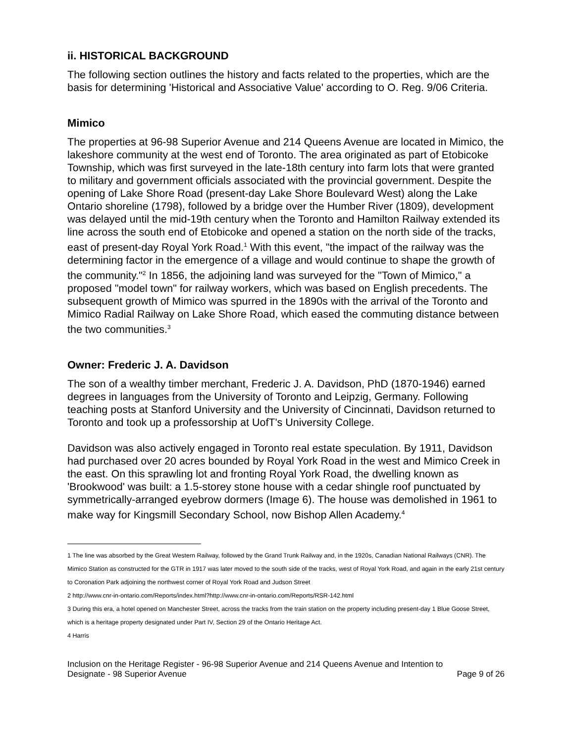ii. HISTORICAL BACKGROUND
The following section outlines the history and facts related to the properties, which are the basis for determining 'Historical and Associative Value' according to O. Reg. 9/06 Criteria.
Mimico
The properties at 96-98 Superior Avenue and 214 Queens Avenue are located in Mimico, the lakeshore community at the west end of Toronto. The area originated as part of Etobicoke Township, which was first surveyed in the late-18th century into farm lots that were granted to military and government officials associated with the provincial government. Despite the opening of Lake Shore Road (present-day Lake Shore Boulevard West) along the Lake Ontario shoreline (1798), followed by a bridge over the Humber River (1809), development was delayed until the mid-19th century when the Toronto and Hamilton Railway extended its line across the south end of Etobicoke and opened a station on the north side of the tracks, east of present-day Royal York Road.<sup>1</sup> With this event, "the impact of the railway was the determining factor in the emergence of a village and would continue to shape the growth of the community."<sup>2</sup> In 1856, the adjoining land was surveyed for the "Town of Mimico," a proposed "model town" for railway workers, which was based on English precedents. The subsequent growth of Mimico was spurred in the 1890s with the arrival of the Toronto and Mimico Radial Railway on Lake Shore Road, which eased the commuting distance between the two communities.<sup>3</sup>
Owner: Frederic J. A. Davidson
The son of a wealthy timber merchant, Frederic J. A. Davidson, PhD (1870-1946) earned degrees in languages from the University of Toronto and Leipzig, Germany. Following teaching posts at Stanford University and the University of Cincinnati, Davidson returned to Toronto and took up a professorship at UofT's University College.
Davidson was also actively engaged in Toronto real estate speculation. By 1911, Davidson had purchased over 20 acres bounded by Royal York Road in the west and Mimico Creek in the east. On this sprawling lot and fronting Royal York Road, the dwelling known as 'Brookwood' was built: a 1.5-storey stone house with a cedar shingle roof punctuated by symmetrically-arranged eyebrow dormers (Image 6). The house was demolished in 1961 to make way for Kingsmill Secondary School, now Bishop Allen Academy.<sup>4</sup>
1 The line was absorbed by the Great Western Railway, followed by the Grand Trunk Railway and, in the 1920s, Canadian National Railways (CNR). The Mimico Station as constructed for the GTR in 1917 was later moved to the south side of the tracks, west of Royal York Road, and again in the early 21st century to Coronation Park adjoining the northwest corner of Royal York Road and Judson Street
2 http://www.cnr-in-ontario.com/Reports/index.html?http://www.cnr-in-ontario.com/Reports/RSR-142.html
3 During this era, a hotel opened on Manchester Street, across the tracks from the train station on the property including present-day 1 Blue Goose Street, which is a heritage property designated under Part IV, Section 29 of the Ontario Heritage Act.
4 Harris
Inclusion on the Heritage Register - 96-98 Superior Avenue and 214 Queens Avenue and Intention to
Designate - 98 Superior Avenue Page 9 of 26